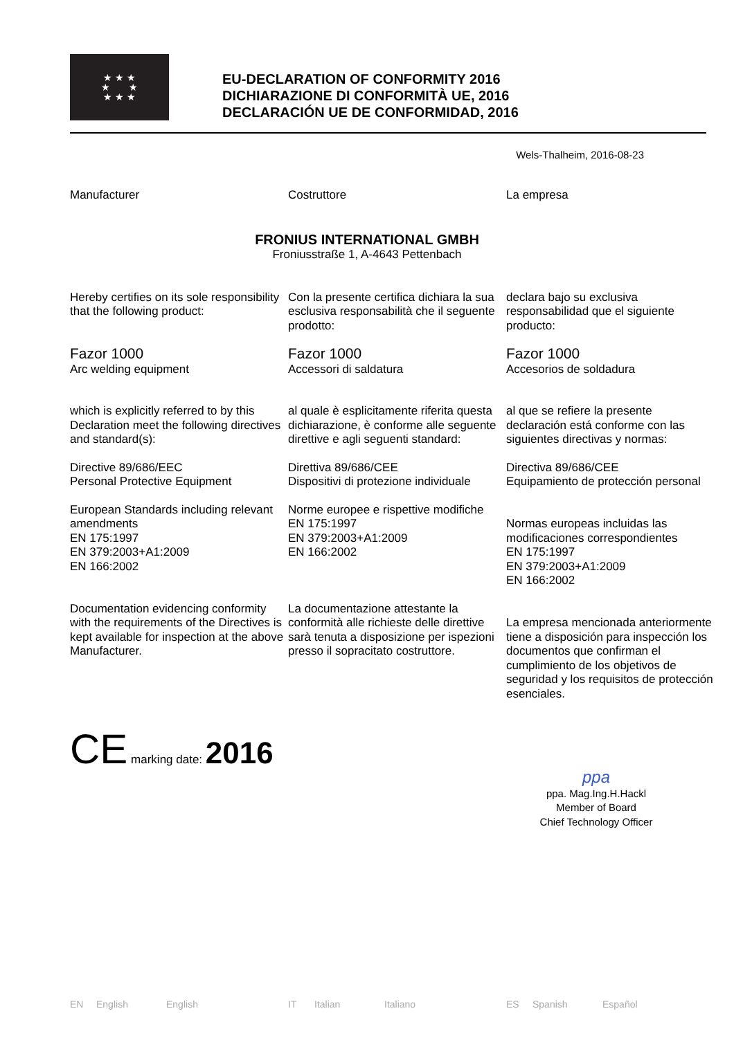★ ★ ★
★ ★
★ ★ ★
EU-DECLARATION OF CONFORMITY 2016
DICHIARAZIONE DI CONFORMITÀ UE, 2016
DECLARACIÓN UE DE CONFORMIDAD, 2016
Wels-Thalheim, 2016-08-23
Manufacturer
Costruttore
La empresa
FRONIUS INTERNATIONAL GMBH
Froniusstraße 1, A-4643 Pettenbach
Hereby certifies on its sole responsibility that the following product:
Con la presente certifica dichiara la sua esclusiva responsabilità che il seguente prodotto:
declara bajo su exclusiva responsabilidad que el siguiente producto:
Fazor 1000
Arc welding equipment
Fazor 1000
Accessori di saldatura
Fazor 1000
Accesorios de soldadura
which is explicitly referred to by this Declaration meet the following directives and standard(s):
al quale è esplicitamente riferita questa dichiarazione, è conforme alle seguente direttive e agli seguenti standard:
al que se refiere la presente declaración está conforme con las siguientes directivas y normas:
Directive 89/686/EEC
Personal Protective Equipment
Direttiva 89/686/CEE
Dispositivi di protezione individuale
Directiva 89/686/CEE
Equipamiento de protección personal
European Standards including relevant amendments
EN 175:1997
EN 379:2003+A1:2009
EN 166:2002
Norme europee e rispettive modifiche
EN 175:1997
EN 379:2003+A1:2009
EN 166:2002
Normas europeas incluidas las modificaciones correspondientes
EN 175:1997
EN 379:2003+A1:2009
EN 166:2002
Documentation evidencing conformity with the requirements of the Directives is kept available for inspection at the above Manufacturer.
La documentazione attestante la conformità alle richieste delle direttive sarà tenuta a disposizione per ispezioni presso il sopracitato costruttore.
La empresa mencionada anteriormente tiene a disposición para inspección los documentos que confirman el cumplimiento de los objetivos de seguridad y los requisitos de protección esenciales.
CE marking date: 2016
ppa
ppa. Mag.Ing.H.Hackl
Member of Board
Chief Technology Officer
EN English English IT Italian Italiano ES Spanish Español